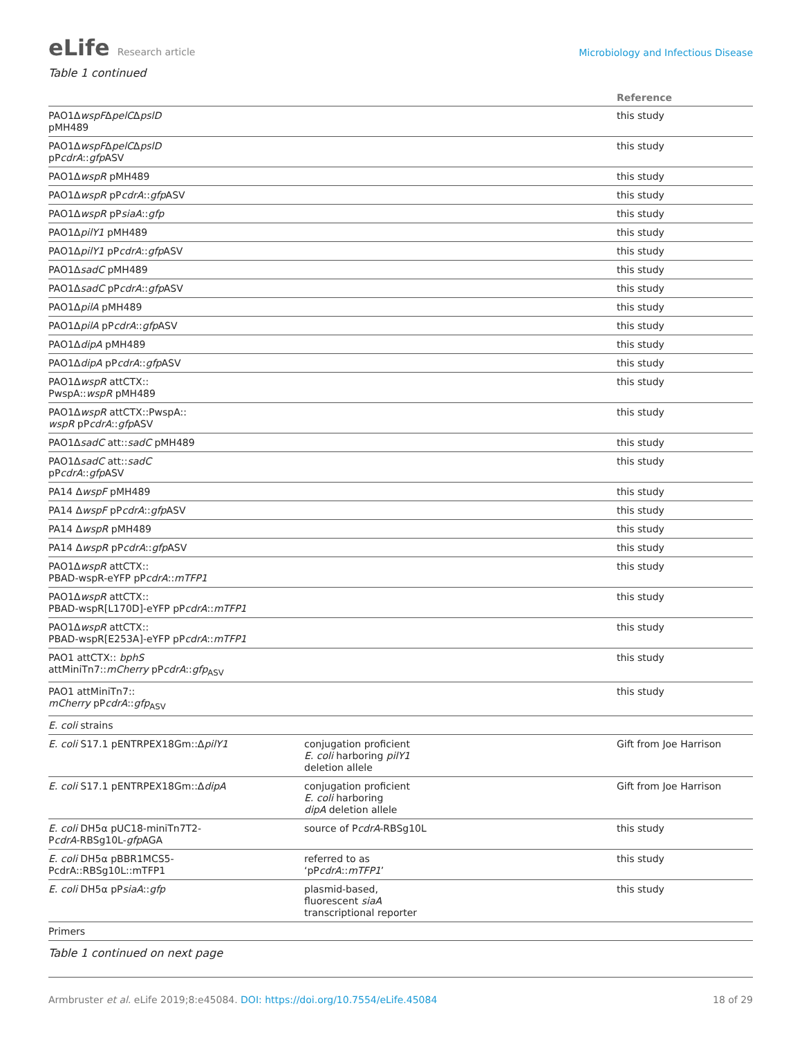eLife Research article
Microbiology and Infectious Disease
Table 1 continued
| | | Reference |
| --- | --- | --- |
| PAO1Δ wspF Δ pelC Δ pslD pMH489 | | this study |
| PAO1Δ wspF Δ pelC Δ pslD pP cdrA :: gfp ASV | | this study |
| PAO1Δ wspR pMH489 | | this study |
| PAO1Δ wspR pP cdrA :: gfp ASV | | this study |
| PAO1Δ wspR pP siaA :: gfp | | this study |
| PAO1Δ pilY1 pMH489 | | this study |
| PAO1Δ pilY1 pP cdrA :: gfp ASV | | this study |
| PAO1Δ sadC pMH489 | | this study |
| PAO1Δ sadC pP cdrA :: gfp ASV | | this study |
| PAO1Δ pilA pMH489 | | this study |
| PAO1Δ pilA pP cdrA :: gfp ASV | | this study |
| PAO1Δ dipA pMH489 | | this study |
| PAO1Δ dipA pP cdrA :: gfp ASV | | this study |
| PAO1Δ wspR attCTX:: PwspA:: wspR pMH489 | | this study |
| PAO1Δ wspR attCTX::PwspA:: wspR pP cdrA :: gfp ASV | | this study |
| PAO1Δ sadC att:: sadC pMH489 | | this study |
| PAO1Δ sadC att:: sadC pP cdrA :: gfp ASV | | this study |
| PA14 Δ wspF pMH489 | | this study |
| PA14 Δ wspF pP cdrA :: gfp ASV | | this study |
| PA14 Δ wspR pMH489 | | this study |
| PA14 Δ wspR pP cdrA :: gfp ASV | | this study |
| PAO1Δ wspR attCTX:: PBAD-wspR-eYFP pP cdrA :: mTFP1 | | this study |
| PAO1Δ wspR attCTX:: PBAD-wspR[L170D]-eYFP pP cdrA :: mTFP1 | | this study |
| PAO1Δ wspR attCTX:: PBAD-wspR[E253A]-eYFP pP cdrA :: mTFP1 | | this study |
| PAO1 attCTX:: bphS attMiniTn7:: mCherry pP cdrA :: gfp<sub>ASV</sub> | | this study |
| PAO1 attMiniTn7:: mCherry pP cdrA :: gfp<sub>ASV</sub> | | this study |
| E. coli strains | | |
| E. coli S17.1 pENTRPEX18Gm::Δ pilY1 | conjugation proficient E. coli harboring pilY1 deletion allele | Gift from Joe Harrison |
| E. coli S17.1 pENTRPEX18Gm::Δ dipA | conjugation proficient E. coli harboring dipA deletion allele | Gift from Joe Harrison |
| E. coli DH5α pUC18-miniTn7T2- P cdrA -RBSg10L- gfp AGA | source of P cdrA -RBSg10L | this study |
| E. coli DH5α pBBR1MCS5- PcdrA::RBSg10L::mTFP1 | referred to as ‘pP cdrA :: mTFP1 ’ | this study |
| E. coli DH5α pP siaA :: gfp | plasmid-based, fluorescent siaA transcriptional reporter | this study |
| Primers | | |
Table 1 continued on next page
Armbruster et al. eLife 2019;8:e45084. DOI: https://doi.org/10.7554/eLife.45084
18 of 29